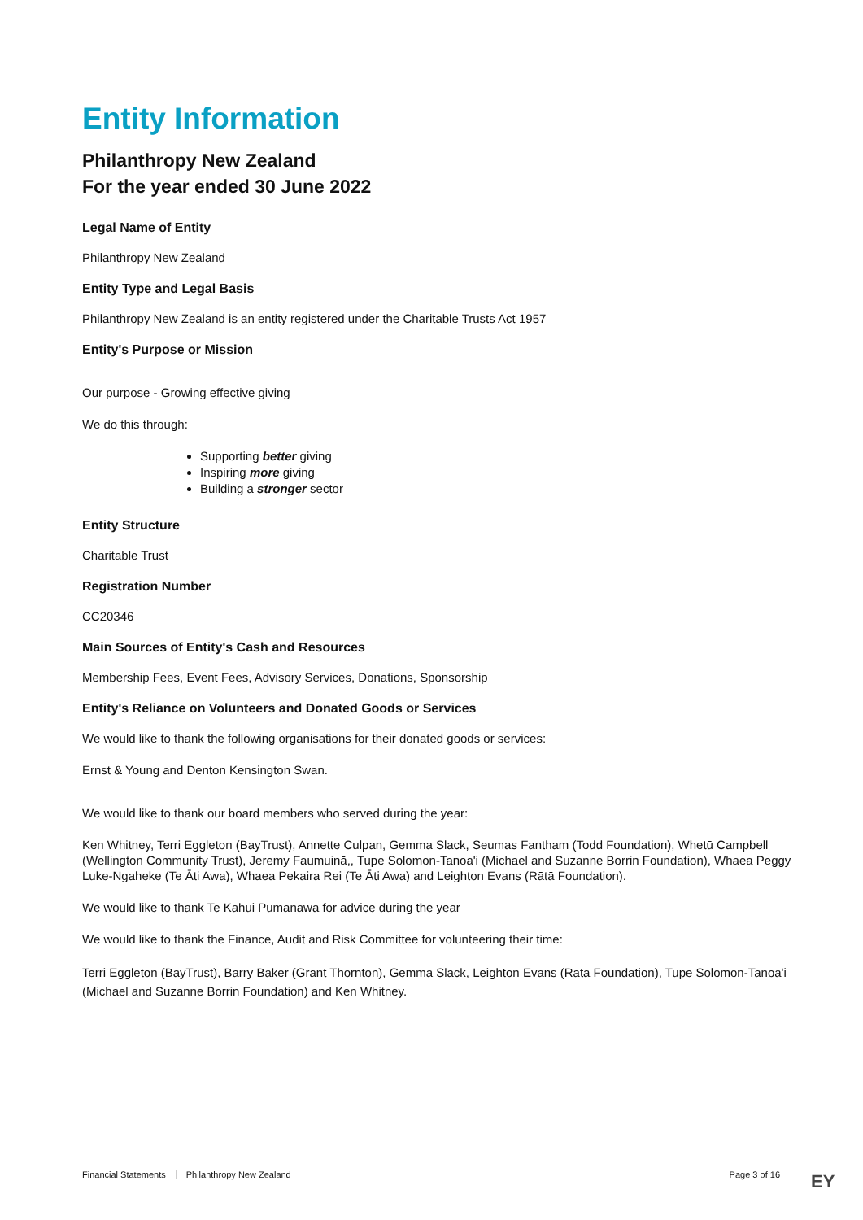Entity Information
Philanthropy New Zealand
For the year ended 30 June 2022
Legal Name of Entity
Philanthropy New Zealand
Entity Type and Legal Basis
Philanthropy New Zealand is an entity registered under the Charitable Trusts Act 1957
Entity's Purpose or Mission
Our purpose - Growing effective giving
We do this through:
Supporting better giving
Inspiring more giving
Building a stronger sector
Entity Structure
Charitable Trust
Registration Number
CC20346
Main Sources of Entity's Cash and Resources
Membership Fees, Event Fees, Advisory Services, Donations, Sponsorship
Entity's Reliance on Volunteers and Donated Goods or Services
We would like to thank the following organisations for their donated goods or services:
Ernst & Young and Denton Kensington Swan.
We would like to thank our board members who served during the year:
Ken Whitney, Terri Eggleton (BayTrust), Annette Culpan, Gemma Slack, Seumas Fantham (Todd Foundation), Whetū Campbell (Wellington Community Trust), Jeremy Faumuinā,, Tupe Solomon-Tanoa'i (Michael and Suzanne Borrin Foundation), Whaea Peggy Luke-Ngaheke (Te Āti Awa), Whaea Pekaira Rei (Te Āti Awa) and Leighton Evans (Rātā Foundation).
We would like to thank Te Kāhui Pūmanawa for advice during the year
We would like to thank the Finance, Audit and Risk Committee for volunteering their time:
Terri Eggleton (BayTrust), Barry Baker (Grant Thornton), Gemma Slack, Leighton Evans (Rātā Foundation), Tupe Solomon-Tanoa'i (Michael and Suzanne Borrin Foundation) and Ken Whitney.
Financial Statements Philanthropy New Zealand Page 3 of 16 EY